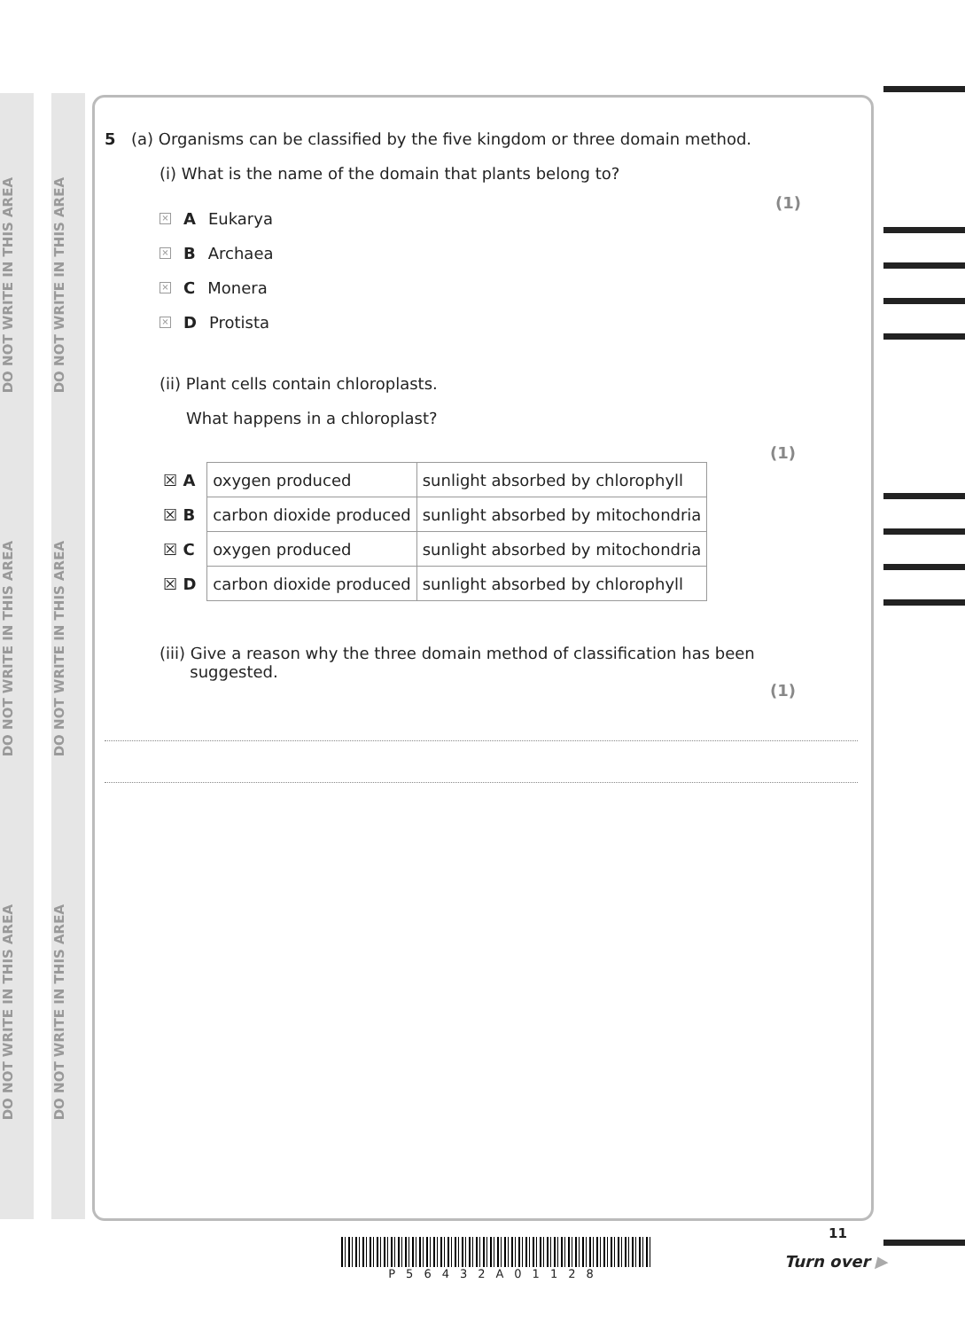DO NOT WRITE IN THIS AREA
DO NOT WRITE IN THIS AREA
DO NOT WRITE IN THIS AREA
DO NOT WRITE IN THIS AREA
DO NOT WRITE IN THIS AREA
DO NOT WRITE IN THIS AREA
5 (a) Organisms can be classified by the five kingdom or three domain method.
(i) What is the name of the domain that plants belong to?
(1)
× A Eukarya
× B Archaea
× C Monera
× D Protista
(ii) Plant cells contain chloroplasts.
What happens in a chloroplast?
(1)
| ☒ A | oxygen produced | sunlight absorbed by chlorophyll |
| ☒ B | carbon dioxide produced | sunlight absorbed by mitochondria |
| ☒ C | oxygen produced | sunlight absorbed by mitochondria |
| ☒ D | carbon dioxide produced | sunlight absorbed by chlorophyll |
(iii) Give a reason why the three domain method of classification has been
suggested.
(1)
P56432A01128
11
Turn over ▶